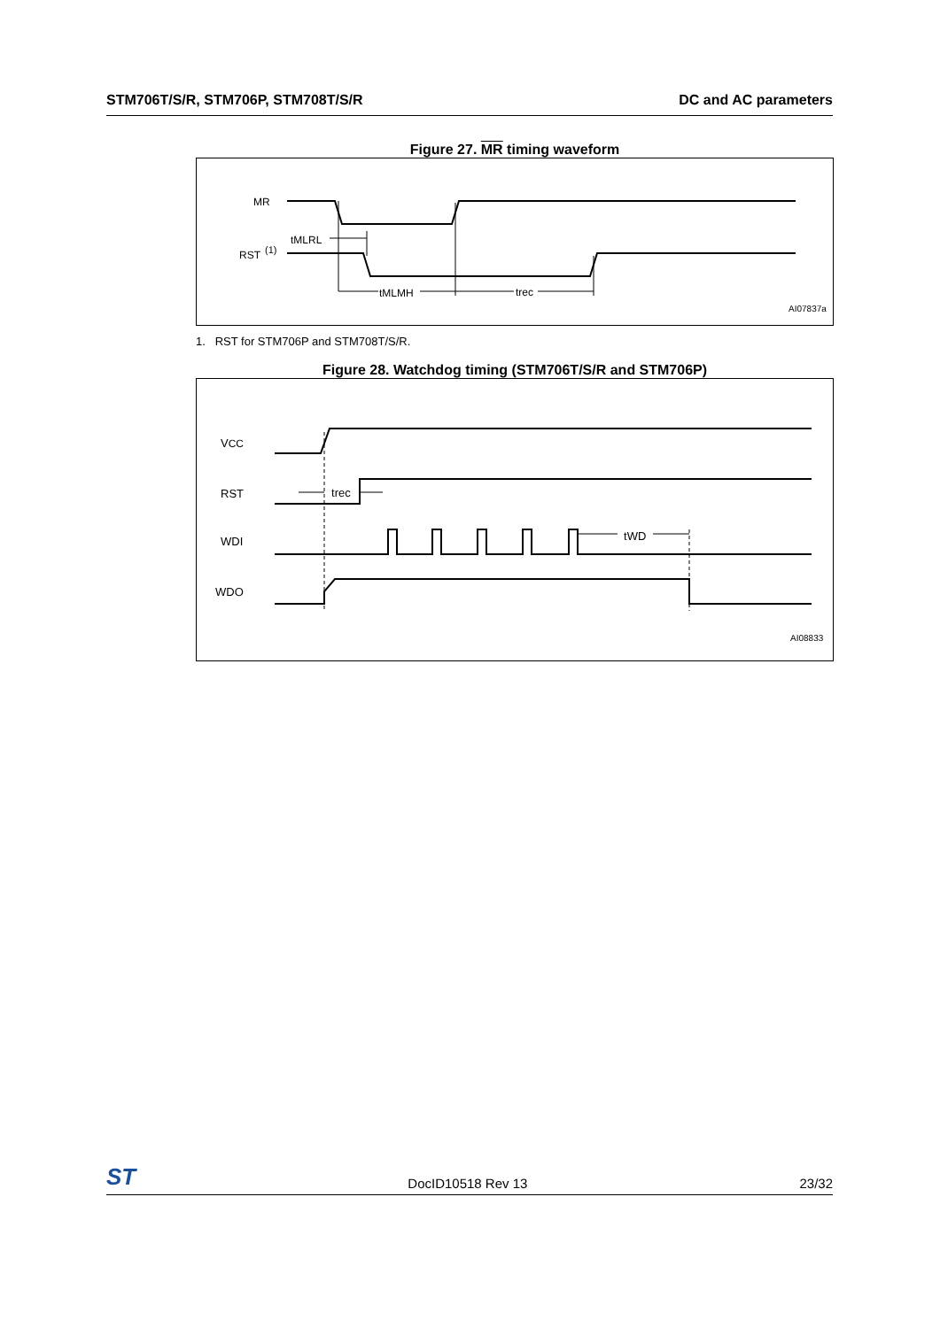STM706T/S/R, STM706P, STM708T/S/R DC and AC parameters
Figure 27. MR timing waveform
MR
RST
(1)
tMLRL
tMLMH
trec
AI07837a
1. RST for STM706P and STM708T/S/R.
Figure 28. Watchdog timing (STM706T/S/R and STM706P)
VCC
RST
WDI
WDO
trec
tWD
AI08833
ST DocID10518 Rev 13 23/32